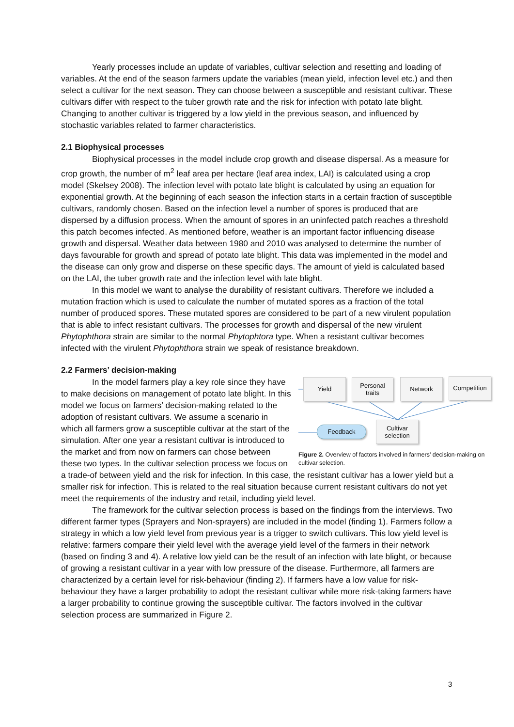Yearly processes include an update of variables, cultivar selection and resetting and loading of variables. At the end of the season farmers update the variables (mean yield, infection level etc.) and then select a cultivar for the next season. They can choose between a susceptible and resistant cultivar. These cultivars differ with respect to the tuber growth rate and the risk for infection with potato late blight. Changing to another cultivar is triggered by a low yield in the previous season, and influenced by stochastic variables related to farmer characteristics.
2.1 Biophysical processes
Biophysical processes in the model include crop growth and disease dispersal. As a measure for crop growth, the number of m<sup>2</sup> leaf area per hectare (leaf area index, LAI) is calculated using a crop model (Skelsey 2008). The infection level with potato late blight is calculated by using an equation for exponential growth. At the beginning of each season the infection starts in a certain fraction of susceptible cultivars, randomly chosen. Based on the infection level a number of spores is produced that are dispersed by a diffusion process. When the amount of spores in an uninfected patch reaches a threshold this patch becomes infected. As mentioned before, weather is an important factor influencing disease growth and dispersal. Weather data between 1980 and 2010 was analysed to determine the number of days favourable for growth and spread of potato late blight. This data was implemented in the model and the disease can only grow and disperse on these specific days. The amount of yield is calculated based on the LAI, the tuber growth rate and the infection level with late blight.
In this model we want to analyse the durability of resistant cultivars. Therefore we included a mutation fraction which is used to calculate the number of mutated spores as a fraction of the total number of produced spores. These mutated spores are considered to be part of a new virulent population that is able to infect resistant cultivars. The processes for growth and dispersal of the new virulent Phytophthora strain are similar to the normal Phytophtora type. When a resistant cultivar becomes infected with the virulent Phytophthora strain we speak of resistance breakdown.
2.2 Farmers’ decision-making
Yield
Personal
traits
Network Competition
Feedback
Cultivar
selection
Figure 2. Overview of factors involved in farmers’ decision-making on cultivar selection.
In the model farmers play a key role since they have to make decisions on management of potato late blight. In this model we focus on farmers’ decision-making related to the adoption of resistant cultivars. We assume a scenario in which all farmers grow a susceptible cultivar at the start of the simulation. After one year a resistant cultivar is introduced to the market and from now on farmers can chose between these two types. In the cultivar selection process we focus on a trade-of between yield and the risk for infection. In this case, the resistant cultivar has a lower yield but a smaller risk for infection. This is related to the real situation because current resistant cultivars do not yet meet the requirements of the industry and retail, including yield level.
The framework for the cultivar selection process is based on the findings from the interviews. Two different farmer types (Sprayers and Non-sprayers) are included in the model (finding 1). Farmers follow a strategy in which a low yield level from previous year is a trigger to switch cultivars. This low yield level is relative: farmers compare their yield level with the average yield level of the farmers in their network (based on finding 3 and 4). A relative low yield can be the result of an infection with late blight, or because of growing a resistant cultivar in a year with low pressure of the disease. Furthermore, all farmers are characterized by a certain level for risk-behaviour (finding 2). If farmers have a low value for risk-behaviour they have a larger probability to adopt the resistant cultivar while more risk-taking farmers have a larger probability to continue growing the susceptible cultivar. The factors involved in the cultivar selection process are summarized in Figure 2.
3